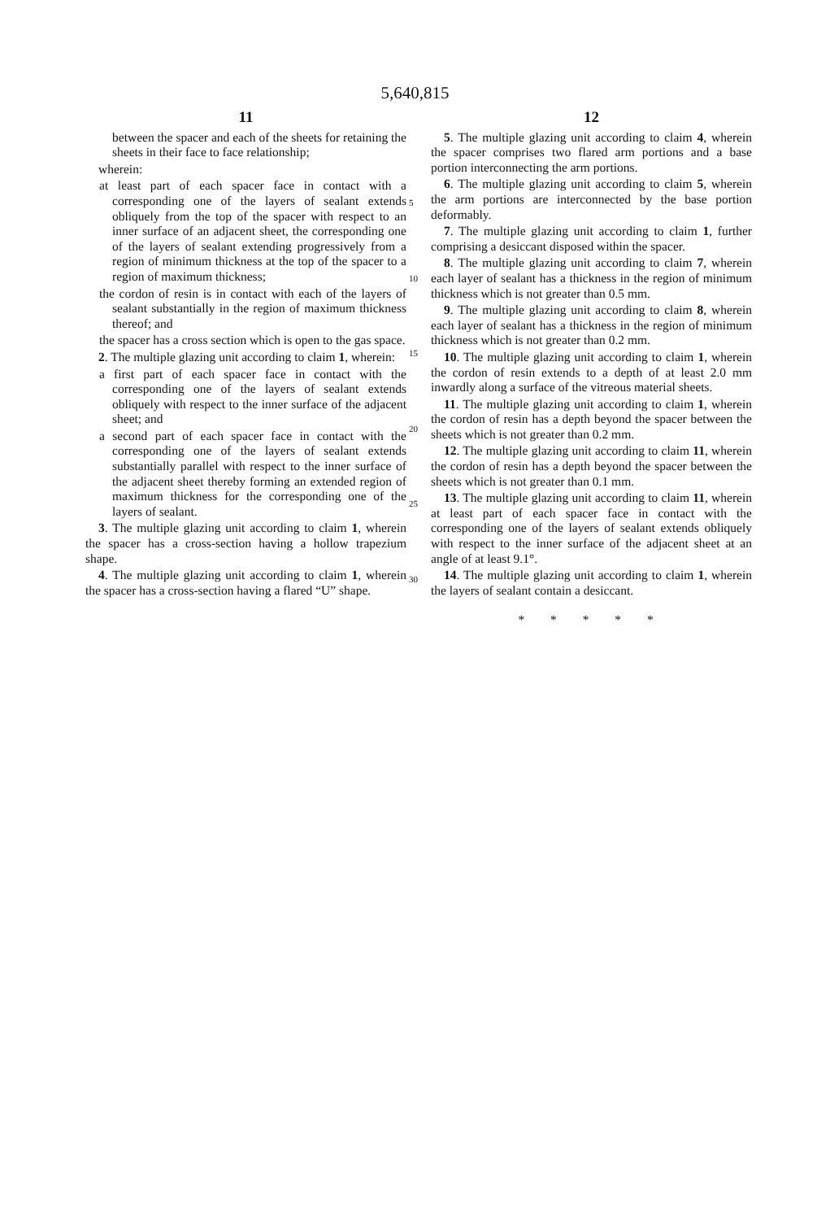5,640,815
11
between the spacer and each of the sheets for retaining the sheets in their face to face relationship;
wherein:
at least part of each spacer face in contact with a corresponding one of the layers of sealant extends obliquely from the top of the spacer with respect to an inner surface of an adjacent sheet, the corresponding one of the layers of sealant extending progressively from a region of minimum thickness at the top of the spacer to a region of maximum thickness;
the cordon of resin is in contact with each of the layers of sealant substantially in the region of maximum thickness thereof; and
the spacer has a cross section which is open to the gas space.
2. The multiple glazing unit according to claim 1, wherein:
a first part of each spacer face in contact with the corresponding one of the layers of sealant extends obliquely with respect to the inner surface of the adjacent sheet; and
a second part of each spacer face in contact with the corresponding one of the layers of sealant extends substantially parallel with respect to the inner surface of the adjacent sheet thereby forming an extended region of maximum thickness for the corresponding one of the layers of sealant.
3. The multiple glazing unit according to claim 1, wherein the spacer has a cross-section having a hollow trapezium shape.
4. The multiple glazing unit according to claim 1, wherein the spacer has a cross-section having a flared “U” shape.
12
5. The multiple glazing unit according to claim 4, wherein the spacer comprises two flared arm portions and a base portion interconnecting the arm portions.
6. The multiple glazing unit according to claim 5, wherein the arm portions are interconnected by the base portion deformably.
7. The multiple glazing unit according to claim 1, further comprising a desiccant disposed within the spacer.
8. The multiple glazing unit according to claim 7, wherein each layer of sealant has a thickness in the region of minimum thickness which is not greater than 0.5 mm.
9. The multiple glazing unit according to claim 8, wherein each layer of sealant has a thickness in the region of minimum thickness which is not greater than 0.2 mm.
10. The multiple glazing unit according to claim 1, wherein the cordon of resin extends to a depth of at least 2.0 mm inwardly along a surface of the vitreous material sheets.
11. The multiple glazing unit according to claim 1, wherein the cordon of resin has a depth beyond the spacer between the sheets which is not greater than 0.2 mm.
12. The multiple glazing unit according to claim 11, wherein the cordon of resin has a depth beyond the spacer between the sheets which is not greater than 0.1 mm.
13. The multiple glazing unit according to claim 11, wherein at least part of each spacer face in contact with the corresponding one of the layers of sealant extends obliquely with respect to the inner surface of the adjacent sheet at an angle of at least 9.1°.
14. The multiple glazing unit according to claim 1, wherein the layers of sealant contain a desiccant.
* * * * *
5
10
15
20
25
30